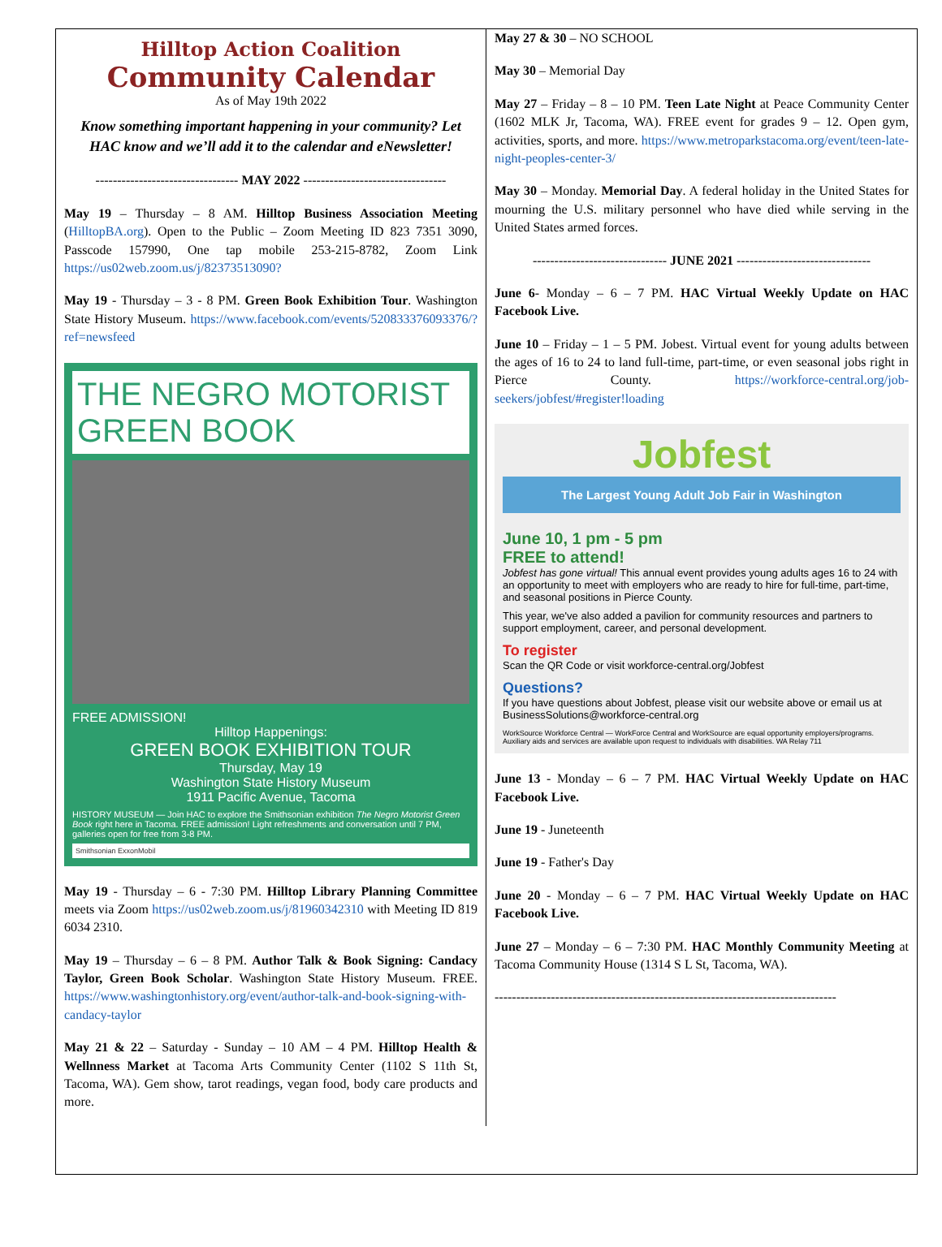Hilltop Action Coalition
Community Calendar
As of May 19th 2022
Know something important happening in your community? Let HAC know and we’ll add it to the calendar and eNewsletter!
--------------------------------- MAY 2022 ---------------------------------
May 19 – Thursday – 8 AM. Hilltop Business Association Meeting (HilltopBA.org). Open to the Public – Zoom Meeting ID 823 7351 3090, Passcode 157990, One tap mobile 253-215-8782, Zoom Link https://us02web.zoom.us/j/82373513090?
May 19 - Thursday – 3 - 8 PM. Green Book Exhibition Tour. Washington State History Museum. https://www.facebook.com/events/520833376093376/?ref=newsfeed
THE NEGRO MOTORIST GREEN BOOK
FREE ADMISSION!
Hilltop Happenings:
GREEN BOOK EXHIBITION TOUR
Thursday, May 19
Washington State History Museum
1911 Pacific Avenue, Tacoma
HISTORY MUSEUM — Join HAC to explore the Smithsonian exhibition The Negro Motorist Green Book right here in Tacoma. FREE admission! Light refreshments and conversation until 7 PM, galleries open for free from 3-8 PM.
Smithsonian ExxonMobil
May 19 - Thursday – 6 - 7:30 PM. Hilltop Library Planning Committee meets via Zoom https://us02web.zoom.us/j/81960342310 with Meeting ID 819 6034 2310.
May 19 – Thursday – 6 – 8 PM. Author Talk & Book Signing: Candacy Taylor, Green Book Scholar. Washington State History Museum. FREE. https://www.washingtonhistory.org/event/author-talk-and-book-signing-with-candacy-taylor
May 21 & 22 – Saturday - Sunday – 10 AM – 4 PM. Hilltop Health & Wellnness Market at Tacoma Arts Community Center (1102 S 11th St, Tacoma, WA). Gem show, tarot readings, vegan food, body care products and more.
May 27 & 30 – NO SCHOOL
May 30 – Memorial Day
May 27 – Friday – 8 – 10 PM. Teen Late Night at Peace Community Center (1602 MLK Jr, Tacoma, WA). FREE event for grades 9 – 12. Open gym, activities, sports, and more. https://www.metroparkstacoma.org/event/teen-late-night-peoples-center-3/
May 30 – Monday. Memorial Day. A federal holiday in the United States for mourning the U.S. military personnel who have died while serving in the United States armed forces.
------------------------------- JUNE 2021 -------------------------------
June 6- Monday – 6 – 7 PM. HAC Virtual Weekly Update on HAC Facebook Live.
June 10 – Friday – 1 – 5 PM. Jobest. Virtual event for young adults between the ages of 16 to 24 to land full-time, part-time, or even seasonal jobs right in Pierce County. https://workforce-central.org/job-seekers/jobfest/#register!loading
Jobfest
The Largest Young Adult Job Fair in Washington
June 10, 1 pm - 5 pm
FREE to attend!
Jobfest has gone virtual! This annual event provides young adults ages 16 to 24 with an opportunity to meet with employers who are ready to hire for full-time, part-time, and seasonal positions in Pierce County.
This year, we've also added a pavilion for community resources and partners to support employment, career, and personal development.
To register
Scan the QR Code or visit workforce-central.org/Jobfest
Questions?
If you have questions about Jobfest, please visit our website above or email us at BusinessSolutions@workforce-central.org
WorkSource Workforce Central — WorkForce Central and WorkSource are equal opportunity employers/programs. Auxiliary aids and services are available upon request to individuals with disabilities. WA Relay 711
June 13 - Monday – 6 – 7 PM. HAC Virtual Weekly Update on HAC Facebook Live.
June 19 - Juneteenth
June 19 - Father's Day
June 20 - Monday – 6 – 7 PM. HAC Virtual Weekly Update on HAC Facebook Live.
June 27 – Monday – 6 – 7:30 PM. HAC Monthly Community Meeting at Tacoma Community House (1314 S L St, Tacoma, WA).
-------------------------------------------------------------------------------